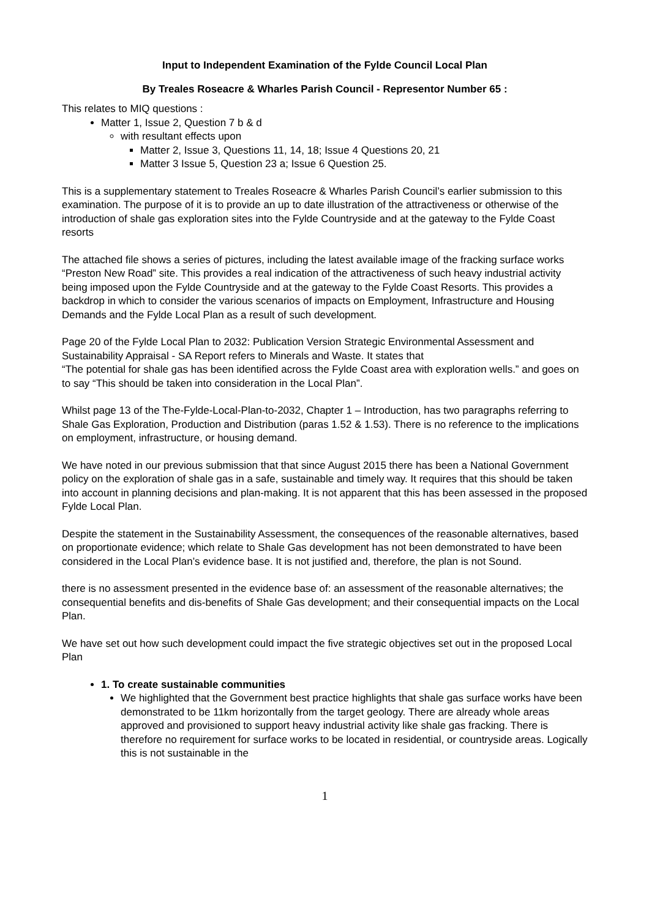Input to Independent Examination of the Fylde Council Local Plan
By Treales Roseacre & Wharles Parish Council - Representor Number 65 :
This relates to MIQ questions :
Matter 1, Issue 2, Question 7 b & d
with resultant effects upon
Matter 2, Issue 3, Questions 11, 14, 18; Issue 4 Questions 20, 21
Matter 3 Issue 5, Question 23 a; Issue 6 Question 25.
This is a supplementary statement to Treales Roseacre & Wharles Parish Council’s earlier submission to this examination. The purpose of it is to provide an up to date illustration of the attractiveness or otherwise of the introduction of shale gas exploration sites into the Fylde Countryside and at the gateway to the Fylde Coast resorts
The attached file shows a series of pictures, including the latest available image of the fracking surface works “Preston New Road” site. This provides a real indication of the attractiveness of such heavy industrial activity being imposed upon the Fylde Countryside and at the gateway to the Fylde Coast Resorts. This provides a backdrop in which to consider the various scenarios of impacts on Employment, Infrastructure and Housing Demands and the Fylde Local Plan as a result of such development.
Page 20 of the Fylde Local Plan to 2032: Publication Version Strategic Environmental Assessment and Sustainability Appraisal - SA Report refers to Minerals and Waste. It states that
“The potential for shale gas has been identified across the Fylde Coast area with exploration wells.” and goes on to say “This should be taken into consideration in the Local Plan”.
Whilst page 13 of the The-Fylde-Local-Plan-to-2032, Chapter 1 – Introduction, has two paragraphs referring to Shale Gas Exploration, Production and Distribution (paras 1.52 & 1.53). There is no reference to the implications on employment, infrastructure, or housing demand.
We have noted in our previous submission that that since August 2015 there has been a National Government policy on the exploration of shale gas in a safe, sustainable and timely way. It requires that this should be taken into account in planning decisions and plan-making. It is not apparent that this has been assessed in the proposed Fylde Local Plan.
Despite the statement in the Sustainability Assessment, the consequences of the reasonable alternatives, based on proportionate evidence; which relate to Shale Gas development has not been demonstrated to have been considered in the Local Plan’s evidence base. It is not justified and, therefore, the plan is not Sound.
there is no assessment presented in the evidence base of: an assessment of the reasonable alternatives; the consequential benefits and dis-benefits of Shale Gas development; and their consequential impacts on the Local Plan.
We have set out how such development could impact the five strategic objectives set out in the proposed Local Plan
1. To create sustainable communities
We highlighted that the Government best practice highlights that shale gas surface works have been demonstrated to be 11km horizontally from the target geology. There are already whole areas approved and provisioned to support heavy industrial activity like shale gas fracking. There is therefore no requirement for surface works to be located in residential, or countryside areas. Logically this is not sustainable in the
1